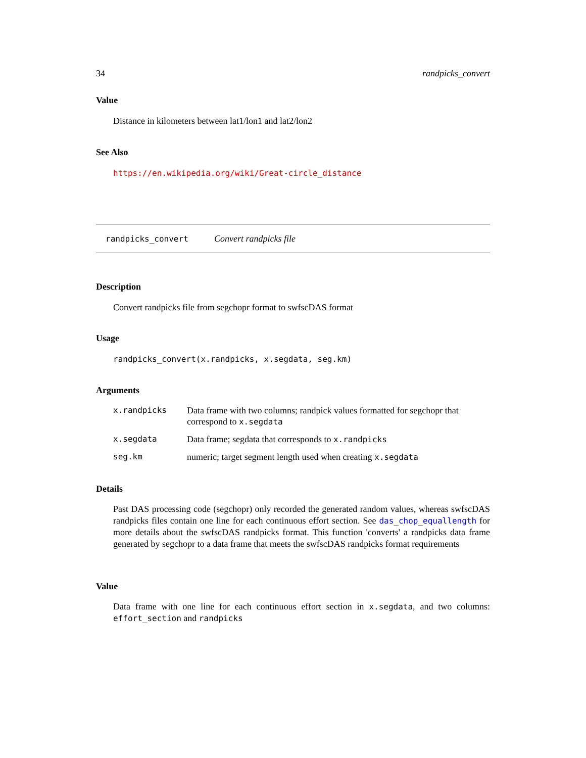34 randpicks_convert
Value
Distance in kilometers between lat1/lon1 and lat2/lon2
See Also
https://en.wikipedia.org/wiki/Great-circle_distance
randpicks_convert Convert randpicks file
Description
Convert randpicks file from segchopr format to swfscDAS format
Usage
randpicks_convert(x.randpicks, x.segdata, seg.km)
Arguments
| x.randpicks | Data frame with two columns; randpick values formatted for segchopr that correspond to x.segdata |
| x.segdata | Data frame; segdata that corresponds to x.randpicks |
| seg.km | numeric; target segment length used when creating x.segdata |
Details
Past DAS processing code (segchopr) only recorded the generated random values, whereas swfscDAS randpicks files contain one line for each continuous effort section. See das_chop_equallength for more details about the swfscDAS randpicks format. This function 'converts' a randpicks data frame generated by segchopr to a data frame that meets the swfscDAS randpicks format requirements
Value
Data frame with one line for each continuous effort section in x.segdata, and two columns: effort_section and randpicks